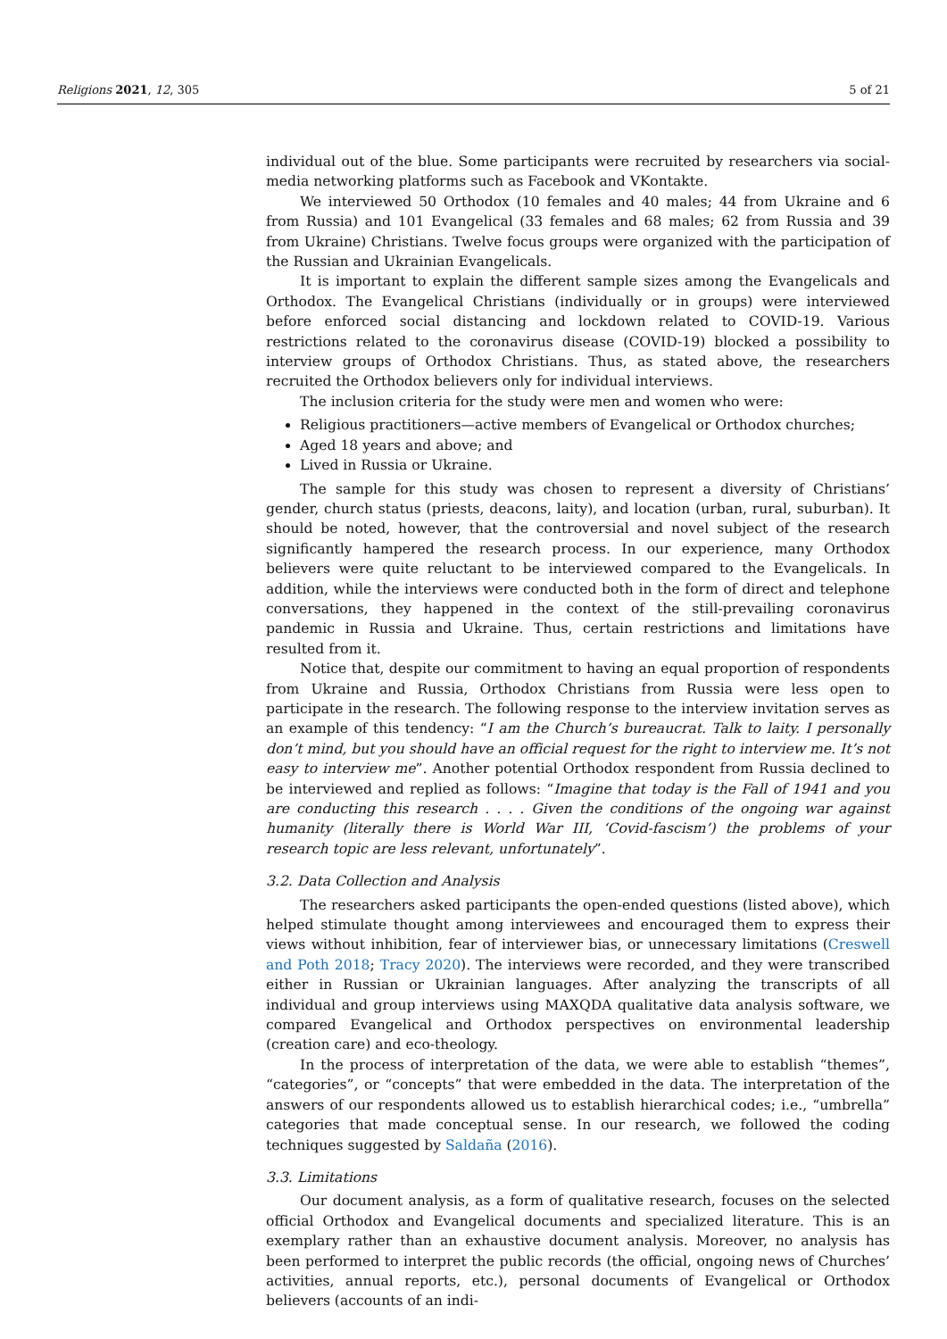Religions 2021, 12, 305 5 of 21
individual out of the blue. Some participants were recruited by researchers via social-media networking platforms such as Facebook and VKontakte.
We interviewed 50 Orthodox (10 females and 40 males; 44 from Ukraine and 6 from Russia) and 101 Evangelical (33 females and 68 males; 62 from Russia and 39 from Ukraine) Christians. Twelve focus groups were organized with the participation of the Russian and Ukrainian Evangelicals.
It is important to explain the different sample sizes among the Evangelicals and Orthodox. The Evangelical Christians (individually or in groups) were interviewed before enforced social distancing and lockdown related to COVID-19. Various restrictions related to the coronavirus disease (COVID-19) blocked a possibility to interview groups of Orthodox Christians. Thus, as stated above, the researchers recruited the Orthodox believers only for individual interviews.
The inclusion criteria for the study were men and women who were:
Religious practitioners—active members of Evangelical or Orthodox churches;
Aged 18 years and above; and
Lived in Russia or Ukraine.
The sample for this study was chosen to represent a diversity of Christians’ gender, church status (priests, deacons, laity), and location (urban, rural, suburban). It should be noted, however, that the controversial and novel subject of the research significantly hampered the research process. In our experience, many Orthodox believers were quite reluctant to be interviewed compared to the Evangelicals. In addition, while the interviews were conducted both in the form of direct and telephone conversations, they happened in the context of the still-prevailing coronavirus pandemic in Russia and Ukraine. Thus, certain restrictions and limitations have resulted from it.
Notice that, despite our commitment to having an equal proportion of respondents from Ukraine and Russia, Orthodox Christians from Russia were less open to participate in the research. The following response to the interview invitation serves as an example of this tendency: “I am the Church’s bureaucrat. Talk to laity. I personally don’t mind, but you should have an official request for the right to interview me. It’s not easy to interview me”. Another potential Orthodox respondent from Russia declined to be interviewed and replied as follows: “Imagine that today is the Fall of 1941 and you are conducting this research . . . . Given the conditions of the ongoing war against humanity (literally there is World War III, ‘Covid-fascism’) the problems of your research topic are less relevant, unfortunately”.
3.2. Data Collection and Analysis
The researchers asked participants the open-ended questions (listed above), which helped stimulate thought among interviewees and encouraged them to express their views without inhibition, fear of interviewer bias, or unnecessary limitations (Creswell and Poth 2018; Tracy 2020). The interviews were recorded, and they were transcribed either in Russian or Ukrainian languages. After analyzing the transcripts of all individual and group interviews using MAXQDA qualitative data analysis software, we compared Evangelical and Orthodox perspectives on environmental leadership (creation care) and eco-theology.
In the process of interpretation of the data, we were able to establish “themes”, “categories”, or “concepts” that were embedded in the data. The interpretation of the answers of our respondents allowed us to establish hierarchical codes; i.e., “umbrella” categories that made conceptual sense. In our research, we followed the coding techniques suggested by Saldaña (2016).
3.3. Limitations
Our document analysis, as a form of qualitative research, focuses on the selected official Orthodox and Evangelical documents and specialized literature. This is an exemplary rather than an exhaustive document analysis. Moreover, no analysis has been performed to interpret the public records (the official, ongoing news of Churches’ activities, annual reports, etc.), personal documents of Evangelical or Orthodox believers (accounts of an indi-